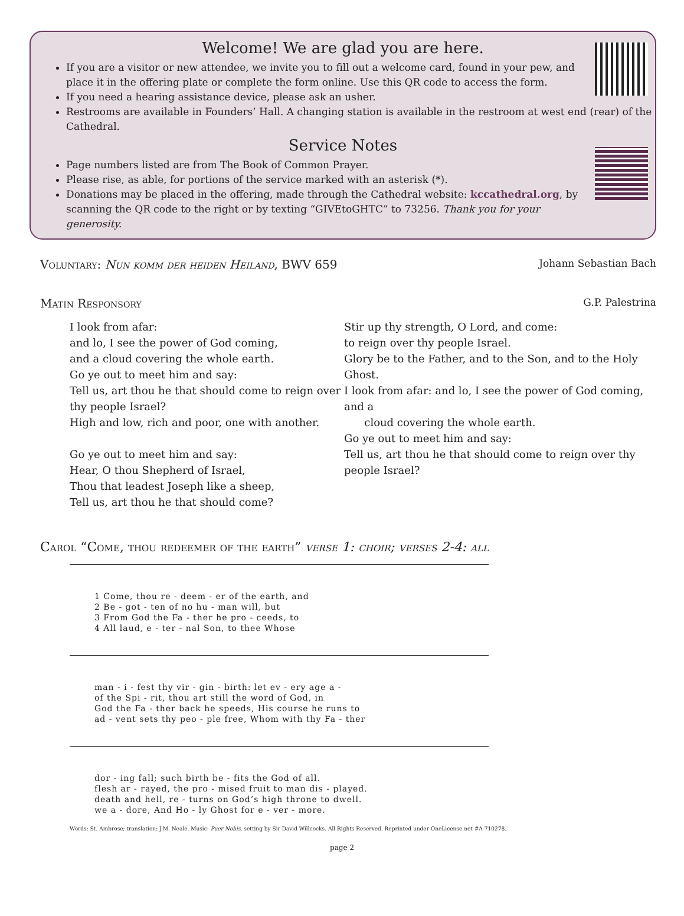Welcome! We are glad you are here.
If you are a visitor or new attendee, we invite you to fill out a welcome card, found in your pew, and place it in the offering plate or complete the form online. Use this QR code to access the form.
If you need a hearing assistance device, please ask an usher.
Restrooms are available in Founders’ Hall. A changing station is available in the restroom at west end (rear) of the Cathedral.
Service Notes
Page numbers listed are from The Book of Common Prayer.
Please rise, as able, for portions of the service marked with an asterisk (*).
Donations may be placed in the offering, made through the Cathedral website: kccathedral.org, by scanning the QR code to the right or by texting “GIVEtoGHTC” to 73256. Thank you for your generosity.
Voluntary: Nun komm der heiden Heiland, BWV 659 Johann Sebastian Bach
Matin Responsory G.P. Palestrina
I look from afar:
and lo, I see the power of God coming,
and a cloud covering the whole earth.
Go ye out to meet him and say:
Tell us, art thou he that should come to reign over thy people Israel?
High and low, rich and poor, one with another.
Go ye out to meet him and say:
Hear, O thou Shepherd of Israel,
Thou that leadest Joseph like a sheep,
Tell us, art thou he that should come?
Stir up thy strength, O Lord, and come:
to reign over thy people Israel.
Glory be to the Father, and to the Son, and to the Holy Ghost.
I look from afar: and lo, I see the power of God coming, and a
cloud covering the whole earth.
Go ye out to meet him and say:
Tell us, art thou he that should come to reign over thy people Israel?
Carol “Come, thou redeemer of the earth” verse 1: choir; verses 2-4: all
| 1 Come, thou re - deem - er of the earth, and |
| 2 Be - got - ten of no hu - man will, but |
| 3 From God the Fa - ther he pro - ceeds, to |
| 4 All laud, e - ter - nal Son, to thee Whose |
| man - i - fest thy vir - gin - birth: let ev - ery age a - |
| of the Spi - rit, thou art still the word of God, in |
| God the Fa - ther back he speeds, His course he runs to |
| ad - vent sets thy peo - ple free, Whom with thy Fa - ther |
| dor - ing fall; such birth be - fits the God of all. |
| flesh ar - rayed, the pro - mised fruit to man dis - played. |
| death and hell, re - turns on God’s high throne to dwell. |
| we a - dore, And Ho - ly Ghost for e - ver - more. |
Words: St. Ambrose; translation: J.M. Neale. Music: Puer Nobis, setting by Sir David Willcocks. All Rights Reserved. Reprinted under OneLicense.net #A-710278.
page 2